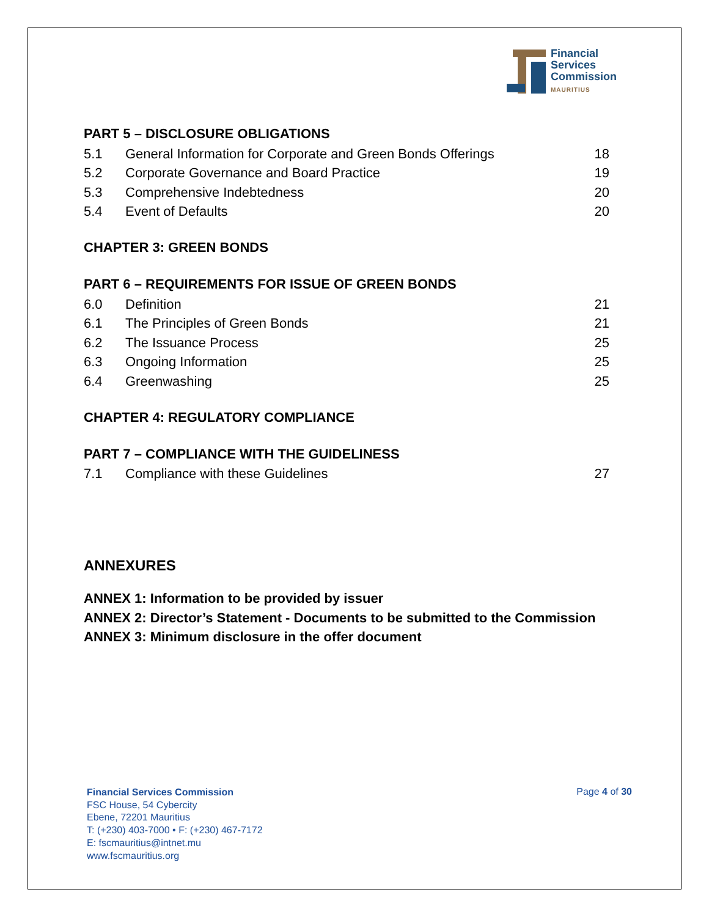Financial
Services
Commission
MAURITIUS
PART 5 – DISCLOSURE OBLIGATIONS
5.1 General Information for Corporate and Green Bonds Offerings 18
5.2 Corporate Governance and Board Practice 19
5.3 Comprehensive Indebtedness 20
5.4 Event of Defaults 20
CHAPTER 3: GREEN BONDS
PART 6 – REQUIREMENTS FOR ISSUE OF GREEN BONDS
6.0 Definition 21
6.1 The Principles of Green Bonds 21
6.2 The Issuance Process 25
6.3 Ongoing Information 25
6.4 Greenwashing 25
CHAPTER 4: REGULATORY COMPLIANCE
PART 7 – COMPLIANCE WITH THE GUIDELINESS
7.1 Compliance with these Guidelines 27
ANNEXURES
ANNEX 1: Information to be provided by issuer
ANNEX 2: Director’s Statement - Documents to be submitted to the Commission
ANNEX 3: Minimum disclosure in the offer document
Financial Services Commission
FSC House, 54 Cybercity
Ebene, 72201 Mauritius
T: (+230) 403-7000 • F: (+230) 467-7172
E: fscmauritius@intnet.mu
www.fscmauritius.org
Page 4 of 30